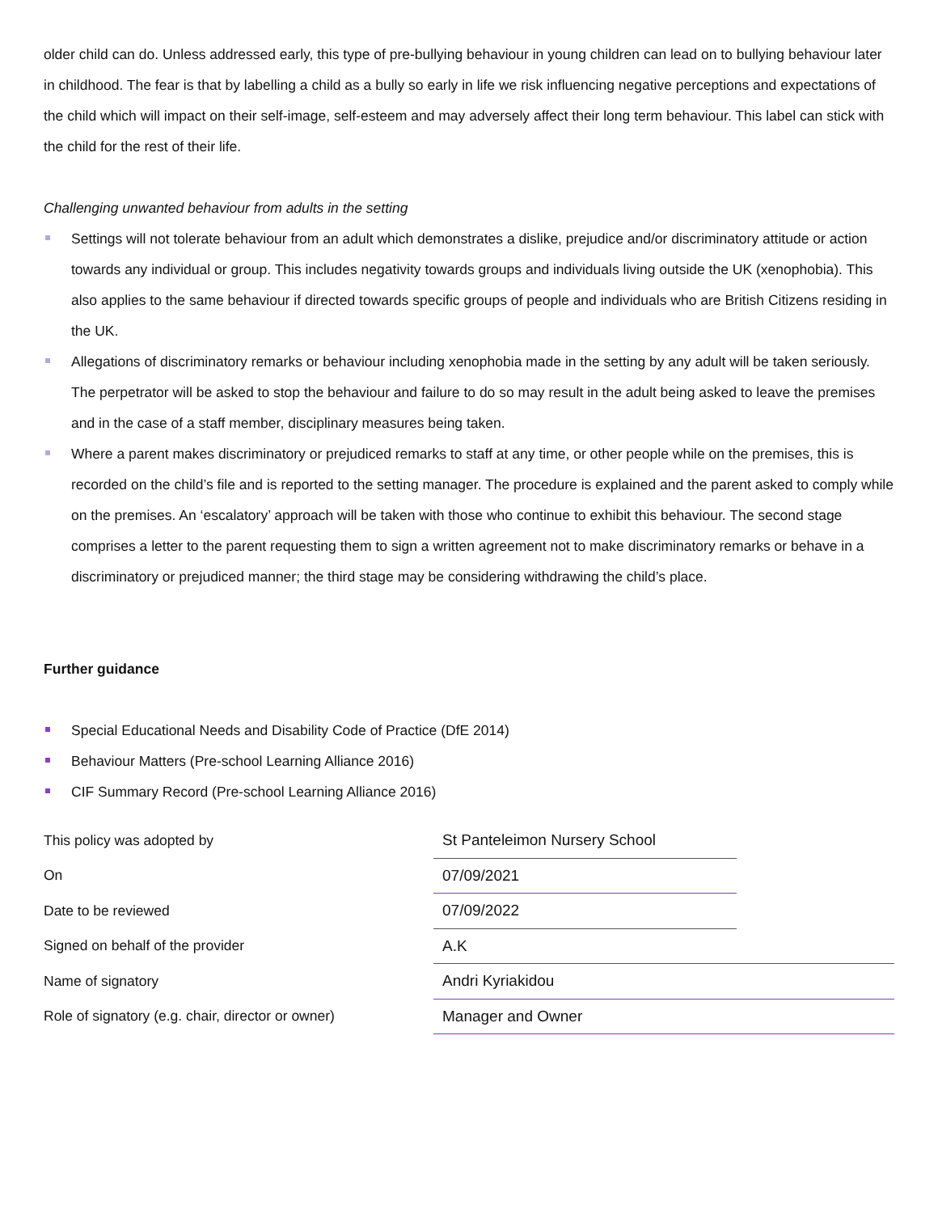older child can do. Unless addressed early, this type of pre-bullying behaviour in young children can lead on to bullying behaviour later in childhood. The fear is that by labelling a child as a bully so early in life we risk influencing negative perceptions and expectations of the child which will impact on their self-image, self-esteem and may adversely affect their long term behaviour. This label can stick with the child for the rest of their life.
Challenging unwanted behaviour from adults in the setting
Settings will not tolerate behaviour from an adult which demonstrates a dislike, prejudice and/or discriminatory attitude or action towards any individual or group. This includes negativity towards groups and individuals living outside the UK (xenophobia). This also applies to the same behaviour if directed towards specific groups of people and individuals who are British Citizens residing in the UK.
Allegations of discriminatory remarks or behaviour including xenophobia made in the setting by any adult will be taken seriously. The perpetrator will be asked to stop the behaviour and failure to do so may result in the adult being asked to leave the premises and in the case of a staff member, disciplinary measures being taken.
Where a parent makes discriminatory or prejudiced remarks to staff at any time, or other people while on the premises, this is recorded on the child’s file and is reported to the setting manager. The procedure is explained and the parent asked to comply while on the premises. An ‘escalatory’ approach will be taken with those who continue to exhibit this behaviour. The second stage comprises a letter to the parent requesting them to sign a written agreement not to make discriminatory remarks or behave in a discriminatory or prejudiced manner; the third stage may be considering withdrawing the child’s place.
Further guidance
Special Educational Needs and Disability Code of Practice (DfE 2014)
Behaviour Matters (Pre-school Learning Alliance 2016)
CIF Summary Record (Pre-school Learning Alliance 2016)
| This policy was adopted by | St Panteleimon Nursery School | |
| On | 07/09/2021 | |
| Date to be reviewed | 07/09/2022 | |
| Signed on behalf of the provider | A.K | |
| Name of signatory | Andri Kyriakidou | |
| Role of signatory (e.g. chair, director or owner) | Manager and Owner | |